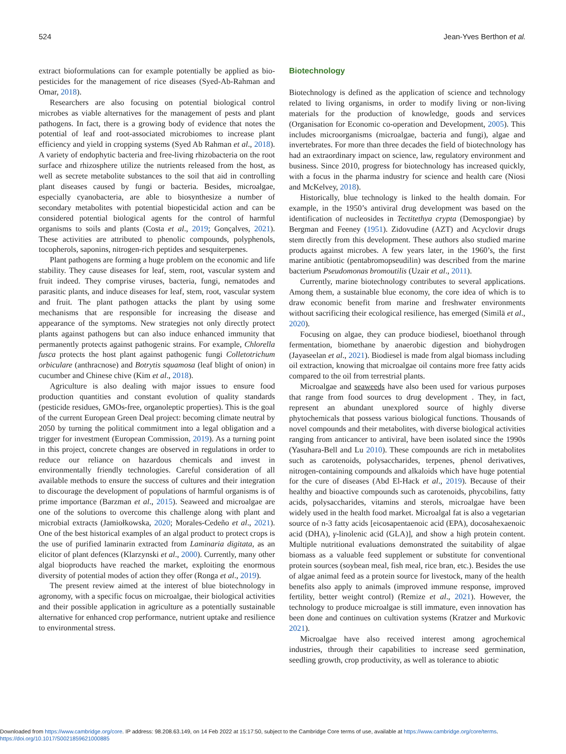524 Jean-Yves Berthon et al.
extract bioformulations can for example potentially be applied as bio-pesticides for the management of rice diseases (Syed-Ab-Rahman and Omar, 2018).
Researchers are also focusing on potential biological control microbes as viable alternatives for the management of pests and plant pathogens. In fact, there is a growing body of evidence that notes the potential of leaf and root-associated microbiomes to increase plant efficiency and yield in cropping systems (Syed Ab Rahman et al., 2018). A variety of endophytic bacteria and free-living rhizobacteria on the root surface and rhizosphere utilize the nutrients released from the host, as well as secrete metabolite substances to the soil that aid in controlling plant diseases caused by fungi or bacteria. Besides, microalgae, especially cyanobacteria, are able to biosynthesize a number of secondary metabolites with potential biopesticidal action and can be considered potential biological agents for the control of harmful organisms to soils and plants (Costa et al., 2019; Gonçalves, 2021). These activities are attributed to phenolic compounds, polyphenols, tocopherols, saponins, nitrogen-rich peptides and sesquiterpenes.
Plant pathogens are forming a huge problem on the economic and life stability. They cause diseases for leaf, stem, root, vascular system and fruit indeed. They comprise viruses, bacteria, fungi, nematodes and parasitic plants, and induce diseases for leaf, stem, root, vascular system and fruit. The plant pathogen attacks the plant by using some mechanisms that are responsible for increasing the disease and appearance of the symptoms. New strategies not only directly protect plants against pathogens but can also induce enhanced immunity that permanently protects against pathogenic strains. For example, Chlorella fusca protects the host plant against pathogenic fungi Colletotrichum orbiculare (anthracnose) and Botrytis squamosa (leaf blight of onion) in cucumber and Chinese chive (Kim et al., 2018).
Agriculture is also dealing with major issues to ensure food production quantities and constant evolution of quality standards (pesticide residues, GMOs-free, organoleptic properties). This is the goal of the current European Green Deal project: becoming climate neutral by 2050 by turning the political commitment into a legal obligation and a trigger for investment (European Commission, 2019). As a turning point in this project, concrete changes are observed in regulations in order to reduce our reliance on hazardous chemicals and invest in environmentally friendly technologies. Careful consideration of all available methods to ensure the success of cultures and their integration to discourage the development of populations of harmful organisms is of prime importance (Barzman et al., 2015). Seaweed and microalgae are one of the solutions to overcome this challenge along with plant and microbial extracts (Jamiołkowska, 2020; Morales-Cedeño et al., 2021). One of the best historical examples of an algal product to protect crops is the use of purified laminarin extracted from Laminaria digitata, as an elicitor of plant defences (Klarzynski et al., 2000). Currently, many other algal bioproducts have reached the market, exploiting the enormous diversity of potential modes of action they offer (Ronga et al., 2019).
The present review aimed at the interest of blue biotechnology in agronomy, with a specific focus on microalgae, their biological activities and their possible application in agriculture as a potentially sustainable alternative for enhanced crop performance, nutrient uptake and resilience to environmental stress.
Biotechnology
Biotechnology is defined as the application of science and technology related to living organisms, in order to modify living or non-living materials for the production of knowledge, goods and services (Organisation for Economic co-operation and Development, 2005). This includes microorganisms (microalgae, bacteria and fungi), algae and invertebrates. For more than three decades the field of biotechnology has had an extraordinary impact on science, law, regulatory environment and business. Since 2010, progress for biotechnology has increased quickly, with a focus in the pharma industry for science and health care (Niosi and McKelvey, 2018).
Historically, blue technology is linked to the health domain. For example, in the 1950’s antiviral drug development was based on the identification of nucleosides in Tectitethya crypta (Demospongiae) by Bergman and Feeney (1951). Zidovudine (AZT) and Acyclovir drugs stem directly from this development. These authors also studied marine products against microbes. A few years later, in the 1960’s, the first marine antibiotic (pentabromopseudilin) was described from the marine bacterium Pseudomonas bromoutilis (Uzair et al., 2011).
Currently, marine biotechnology contributes to several applications. Among them, a sustainable blue economy, the core idea of which is to draw economic benefit from marine and freshwater environments without sacrificing their ecological resilience, has emerged (Similä et al., 2020).
Focusing on algae, they can produce biodiesel, bioethanol through fermentation, biomethane by anaerobic digestion and biohydrogen (Jayaseelan et al., 2021). Biodiesel is made from algal biomass including oil extraction, knowing that microalgae oil contains more free fatty acids compared to the oil from terrestrial plants.
Microalgae and seaweeds have also been used for various purposes that range from food sources to drug development . They, in fact, represent an abundant unexplored source of highly diverse phytochemicals that possess various biological functions. Thousands of novel compounds and their metabolites, with diverse biological activities ranging from anticancer to antiviral, have been isolated since the 1990s (Yasuhara-Bell and Lu 2010). These compounds are rich in metabolites such as carotenoids, polysaccharides, terpenes, phenol derivatives, nitrogen-containing compounds and alkaloids which have huge potential for the cure of diseases (Abd El-Hack et al., 2019). Because of their healthy and bioactive compounds such as carotenoids, phycobilins, fatty acids, polysaccharides, vitamins and sterols, microalgae have been widely used in the health food market. Microalgal fat is also a vegetarian source of n-3 fatty acids [eicosapentaenoic acid (EPA), docosahexaenoic acid (DHA), γ-linolenic acid (GLA)], and show a high protein content. Multiple nutritional evaluations demonstrated the suitability of algae biomass as a valuable feed supplement or substitute for conventional protein sources (soybean meal, fish meal, rice bran, etc.). Besides the use of algae animal feed as a protein source for livestock, many of the health benefits also apply to animals (improved immune response, improved fertility, better weight control) (Remize et al., 2021). However, the technology to produce microalgae is still immature, even innovation has been done and continues on cultivation systems (Kratzer and Murkovic 2021).
Microalgae have also received interest among agrochemical industries, through their capabilities to increase seed germination, seedling growth, crop productivity, as well as tolerance to abiotic
Downloaded from https://www.cambridge.org/core. IP address: 98.208.63.149, on 14 Feb 2022 at 15:17:50, subject to the Cambridge Core terms of use, available at https://www.cambridge.org/core/terms.
https://doi.org/10.1017/S0021859621000885